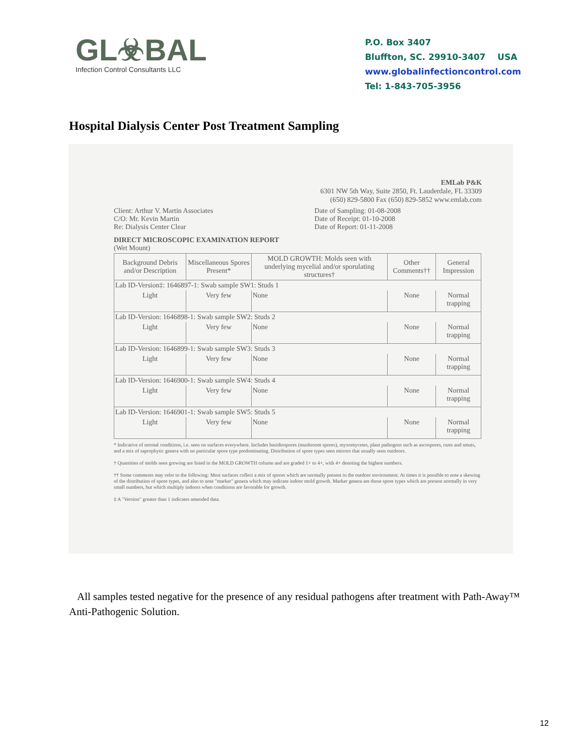GL☣BAL
Infection Control Consultants LLC
P.O. Box 3407
Bluffton, SC. 29910-3407 USA
www.globalinfectioncontrol.com
Tel: 1-843-705-3956
Hospital Dialysis Center Post Treatment Sampling
EMLab P&K
6301 NW 5th Way, Suite 2850, Ft. Lauderdale, FL 33309
(650) 829-5800 Fax (650) 829-5852 www.emlab.com
Client: Arthur V. Martin Associates
C/O: Mr. Kevin Martin
Re: Dialysis Center Clear
Date of Sampling: 01-08-2008
Date of Receipt: 01-10-2008
Date of Report: 01-11-2008
DIRECT MICROSCOPIC EXAMINATION REPORT
(Wet Mount)
| Background Debris and/or Description | Miscellaneous Spores Present* | MOLD GROWTH: Molds seen with underlying mycelial and/or sporulating structures† | Other Comments†† | General Impression |
| --- | --- | --- | --- | --- |
| Lab ID-Version‡: 1646897-1: Swab sample SW1: Studs 1 | | | | |
| Light | Very few | None | None | Normal trapping |
| Lab ID-Version: 1646898-1: Swab sample SW2: Studs 2 | | | | |
| Light | Very few | None | None | Normal trapping |
| Lab ID-Version: 1646899-1: Swab sample SW3: Studs 3 | | | | |
| Light | Very few | None | None | Normal trapping |
| Lab ID-Version: 1646900-1: Swab sample SW4: Studs 4 | | | | |
| Light | Very few | None | None | Normal trapping |
| Lab ID-Version: 1646901-1: Swab sample SW5: Studs 5 | | | | |
| Light | Very few | None | None | Normal trapping |
* Indicative of normal conditions, i.e. seen on surfaces everywhere. Includes basidiospores (mushroom spores), myxomycetes, plant pathogens such as ascospores, rusts and smuts, and a mix of saprophytic genera with no particular spore type predominating. Distribution of spore types seen mirrors that usually seen outdoors.
† Quantities of molds seen growing are listed in the MOLD GROWTH column and are graded 1+ to 4+, with 4+ denoting the highest numbers.
†† Some comments may refer to the following: Most surfaces collect a mix of spores which are normally present in the outdoor environment. At times it is possible to note a skewing of the distribution of spore types, and also to note "marker" genera which may indicate indoor mold growth. Marker genera are those spore types which are present normally in very small numbers, but which multiply indoors when conditions are favorable for growth.
‡ A "Version" greater than 1 indicates amended data.
All samples tested negative for the presence of any residual pathogens after treatment with Path-Away™ Anti-Pathogenic Solution.
12